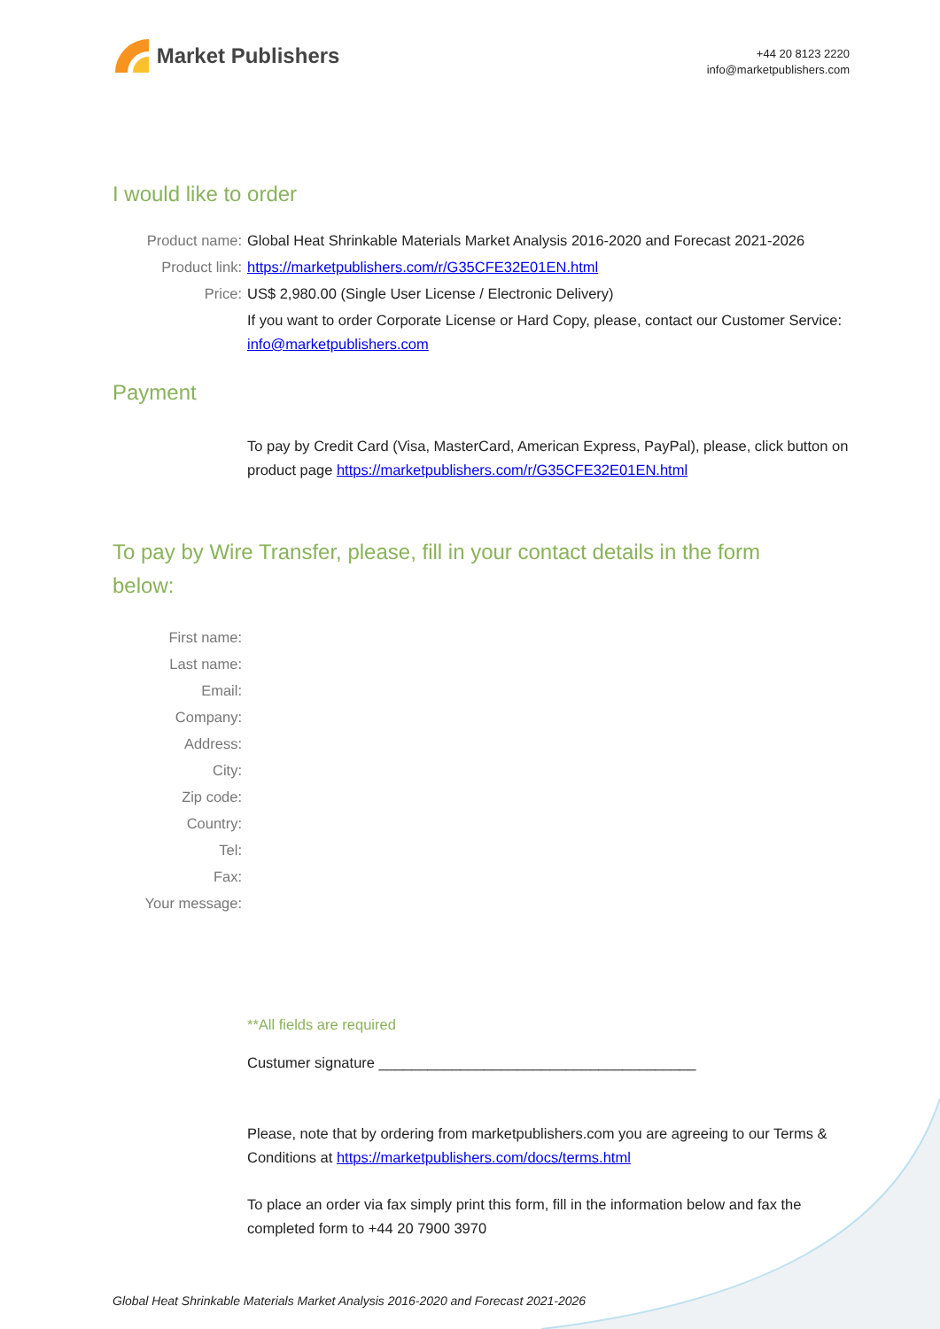Market Publishers
+44 20 8123 2220
info@marketpublishers.com
I would like to order
Product name: Global Heat Shrinkable Materials Market Analysis 2016-2020 and Forecast 2021-2026
Product link: https://marketpublishers.com/r/G35CFE32E01EN.html
Price: US$ 2,980.00 (Single User License / Electronic Delivery)
If you want to order Corporate License or Hard Copy, please, contact our Customer Service:
info@marketpublishers.com
Payment
To pay by Credit Card (Visa, MasterCard, American Express, PayPal), please, click button on product page https://marketpublishers.com/r/G35CFE32E01EN.html
To pay by Wire Transfer, please, fill in your contact details in the form below:
First name:
Last name:
Email:
Company:
Address:
City:
Zip code:
Country:
Tel:
Fax:
Your message:
**All fields are required
Custumer signature _______________________________________
Please, note that by ordering from marketpublishers.com you are agreeing to our Terms & Conditions at https://marketpublishers.com/docs/terms.html
To place an order via fax simply print this form, fill in the information below and fax the completed form to +44 20 7900 3970
Global Heat Shrinkable Materials Market Analysis 2016-2020 and Forecast 2021-2026